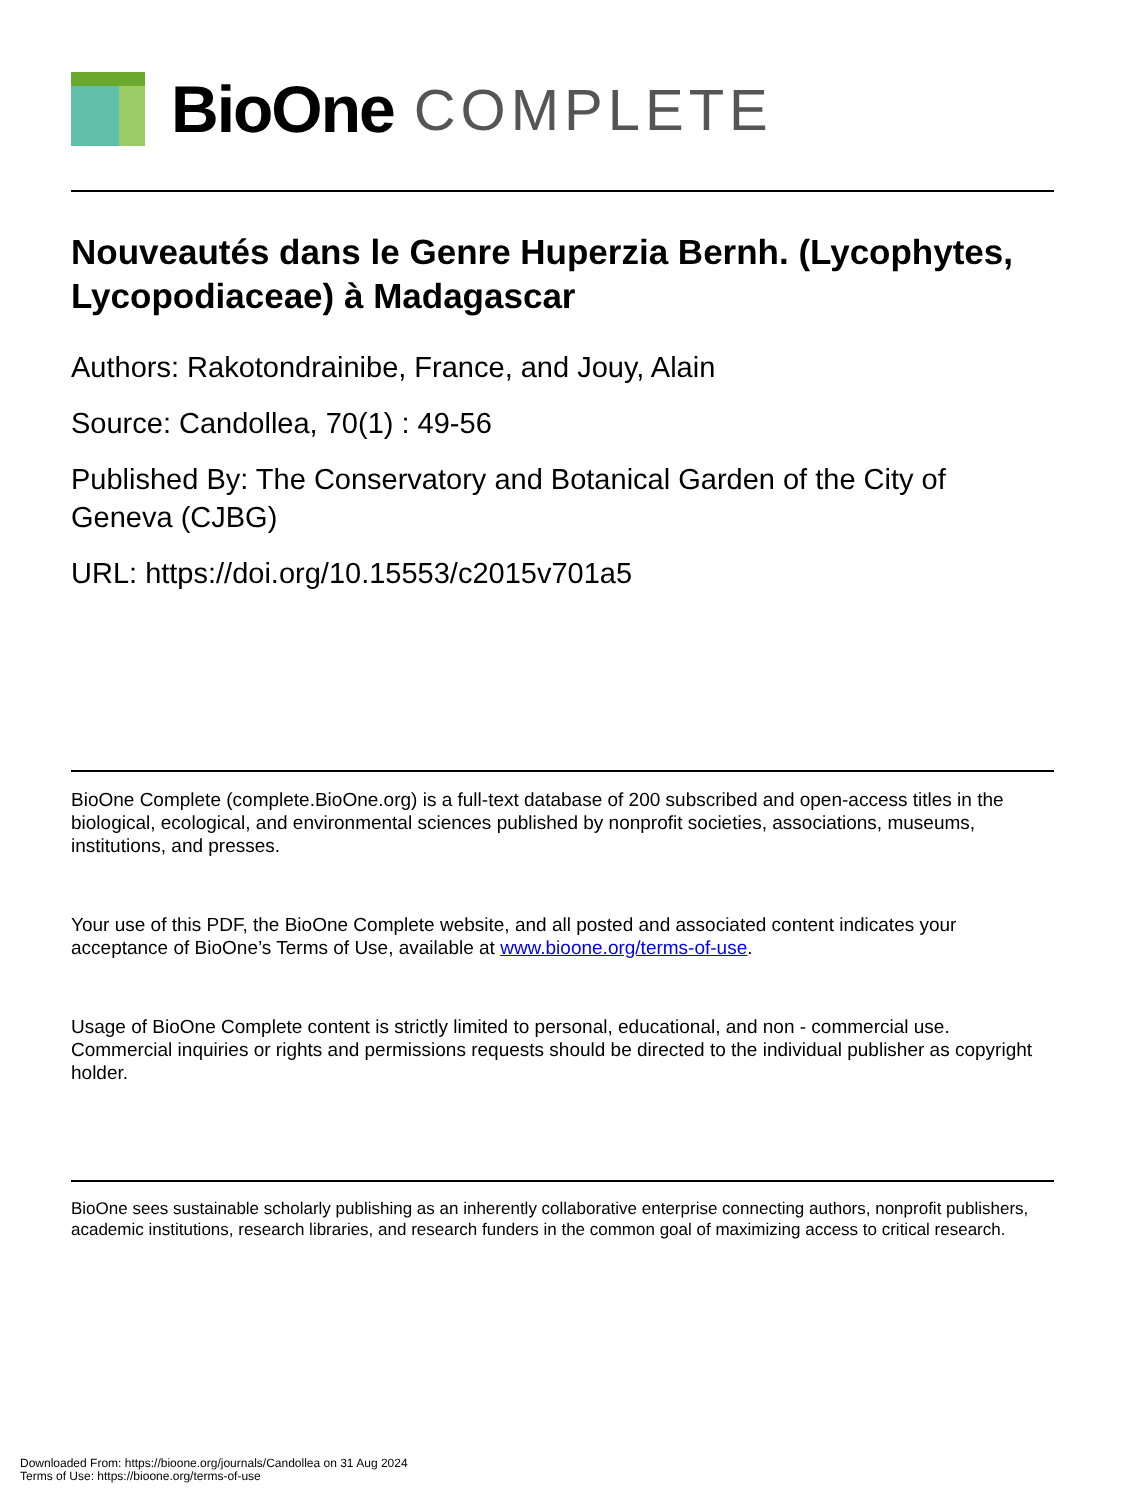BioOne COMPLETE
Nouveautés dans le Genre Huperzia Bernh. (Lycophytes, Lycopodiaceae) à Madagascar
Authors: Rakotondrainibe, France, and Jouy, Alain
Source: Candollea, 70(1) : 49-56
Published By: The Conservatory and Botanical Garden of the City of Geneva (CJBG)
URL: https://doi.org/10.15553/c2015v701a5
BioOne Complete (complete.BioOne.org) is a full-text database of 200 subscribed and open-access titles in the biological, ecological, and environmental sciences published by nonprofit societies, associations, museums, institutions, and presses.
Your use of this PDF, the BioOne Complete website, and all posted and associated content indicates your acceptance of BioOne’s Terms of Use, available at www.bioone.org/terms-of-use.
Usage of BioOne Complete content is strictly limited to personal, educational, and non - commercial use. Commercial inquiries or rights and permissions requests should be directed to the individual publisher as copyright holder.
BioOne sees sustainable scholarly publishing as an inherently collaborative enterprise connecting authors, nonprofit publishers, academic institutions, research libraries, and research funders in the common goal of maximizing access to critical research.
Downloaded From: https://bioone.org/journals/Candollea on 31 Aug 2024
Terms of Use: https://bioone.org/terms-of-use